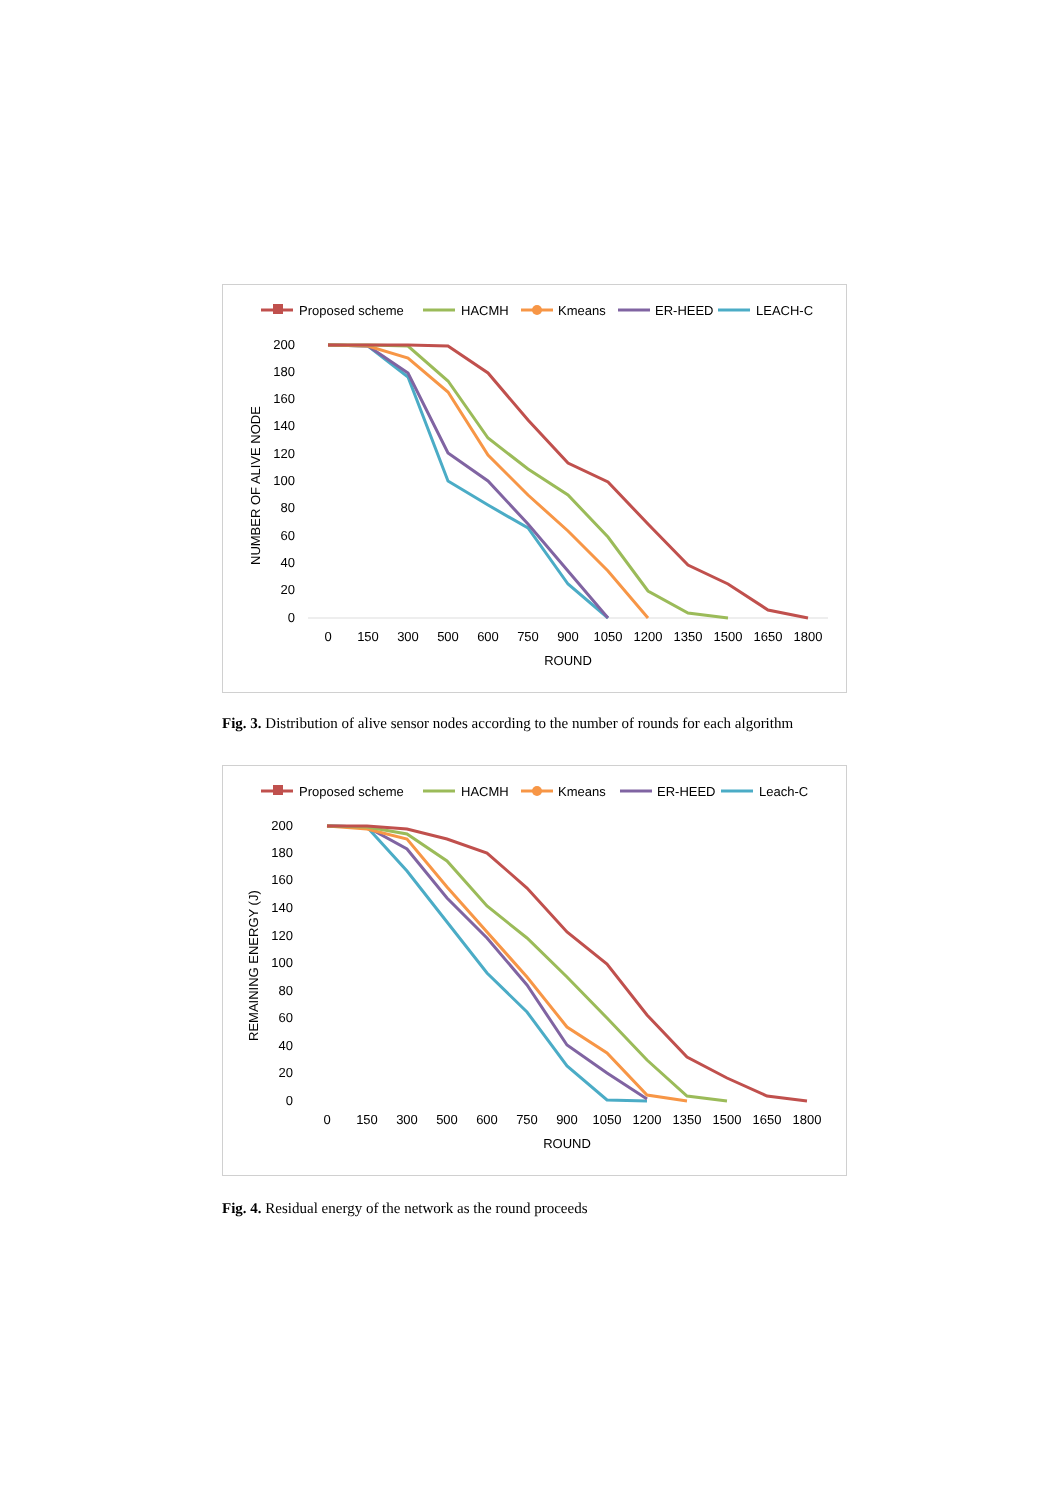Proposed scheme
HACMH
Kmeans
ER-HEED
LEACH-C
200
180
160
140
120
100
80
60
40
20
0
NUMBER OF ALIVE NODE
0
150
300
500
600
750
900
1050
1200
1350
1500
1650
1800
ROUND
Fig. 3. Distribution of alive sensor nodes according to the number of rounds for each algorithm
Proposed scheme
HACMH
Kmeans
ER-HEED
Leach-C
200
180
160
140
120
100
80
60
40
20
0
REMAINING ENERGY (J)
0
150
300
500
600
750
900
1050
1200
1350
1500
1650
1800
ROUND
Fig. 4. Residual energy of the network as the round proceeds